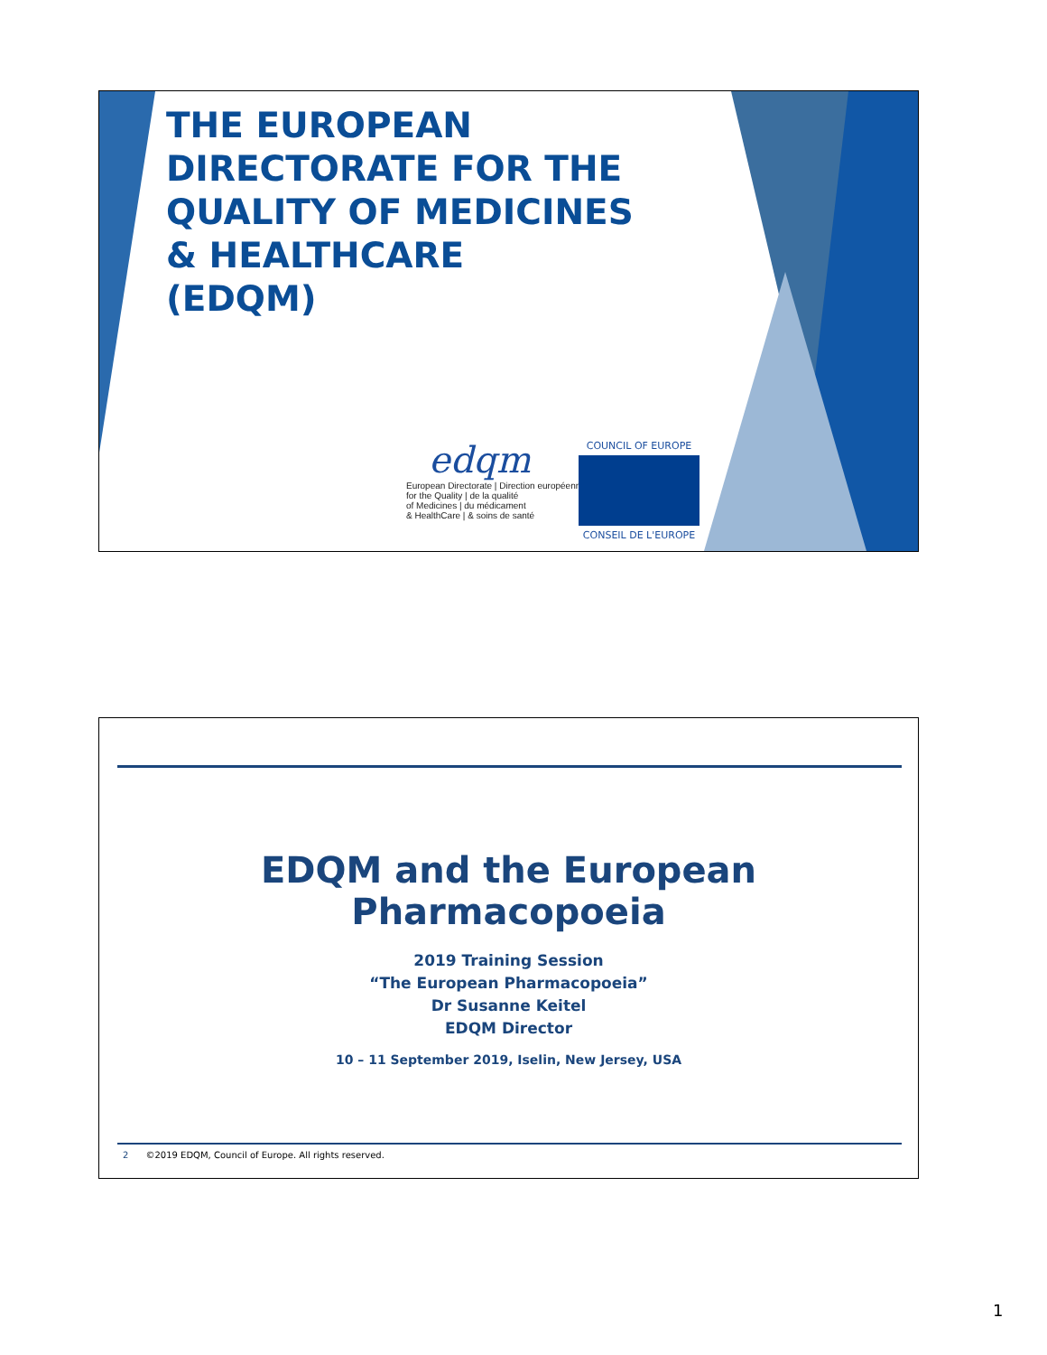THE EUROPEAN
DIRECTORATE FOR THE
QUALITY OF MEDICINES
& HEALTHCARE
(EDQM)
edqm
European Directorate | Direction européenne
for the Quality | de la qualité
of Medicines | du médicament
& HealthCare | & soins de santé
COUNCIL OF EUROPE
CONSEIL DE L'EUROPE
EDQM and the European
Pharmacopoeia
2019 Training Session
“The European Pharmacopoeia”
Dr Susanne Keitel
EDQM Director
10 – 11 September 2019, Iselin, New Jersey, USA
2 ©2019 EDQM, Council of Europe. All rights reserved.
1